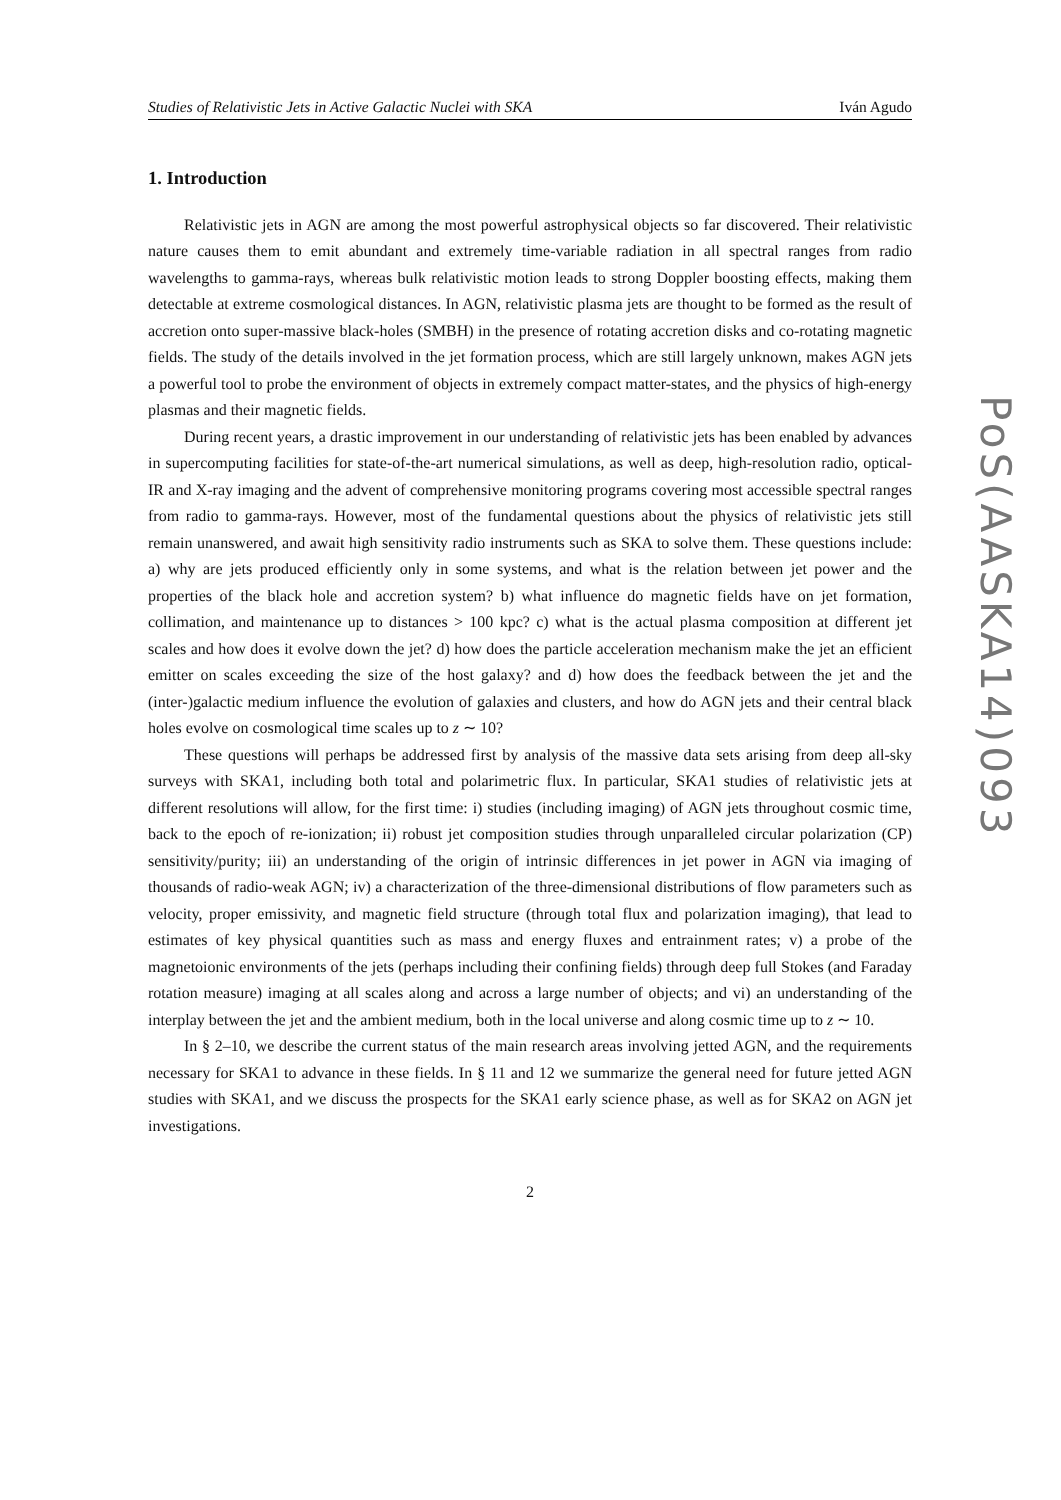Studies of Relativistic Jets in Active Galactic Nuclei with SKA Iván Agudo
1. Introduction
Relativistic jets in AGN are among the most powerful astrophysical objects so far discovered. Their relativistic nature causes them to emit abundant and extremely time-variable radiation in all spectral ranges from radio wavelengths to gamma-rays, whereas bulk relativistic motion leads to strong Doppler boosting effects, making them detectable at extreme cosmological distances. In AGN, relativistic plasma jets are thought to be formed as the result of accretion onto super-massive black-holes (SMBH) in the presence of rotating accretion disks and co-rotating magnetic fields. The study of the details involved in the jet formation process, which are still largely unknown, makes AGN jets a powerful tool to probe the environment of objects in extremely compact matter-states, and the physics of high-energy plasmas and their magnetic fields.
During recent years, a drastic improvement in our understanding of relativistic jets has been enabled by advances in supercomputing facilities for state-of-the-art numerical simulations, as well as deep, high-resolution radio, optical-IR and X-ray imaging and the advent of comprehensive monitoring programs covering most accessible spectral ranges from radio to gamma-rays. However, most of the fundamental questions about the physics of relativistic jets still remain unanswered, and await high sensitivity radio instruments such as SKA to solve them. These questions include: a) why are jets produced efficiently only in some systems, and what is the relation between jet power and the properties of the black hole and accretion system? b) what influence do magnetic fields have on jet formation, collimation, and maintenance up to distances > 100 kpc? c) what is the actual plasma composition at different jet scales and how does it evolve down the jet? d) how does the particle acceleration mechanism make the jet an efficient emitter on scales exceeding the size of the host galaxy? and d) how does the feedback between the jet and the (inter-)galactic medium influence the evolution of galaxies and clusters, and how do AGN jets and their central black holes evolve on cosmological time scales up to z ∼ 10?
These questions will perhaps be addressed first by analysis of the massive data sets arising from deep all-sky surveys with SKA1, including both total and polarimetric flux. In particular, SKA1 studies of relativistic jets at different resolutions will allow, for the first time: i) studies (including imaging) of AGN jets throughout cosmic time, back to the epoch of re-ionization; ii) robust jet composition studies through unparalleled circular polarization (CP) sensitivity/purity; iii) an understanding of the origin of intrinsic differences in jet power in AGN via imaging of thousands of radio-weak AGN; iv) a characterization of the three-dimensional distributions of flow parameters such as velocity, proper emissivity, and magnetic field structure (through total flux and polarization imaging), that lead to estimates of key physical quantities such as mass and energy fluxes and entrainment rates; v) a probe of the magnetoionic environments of the jets (perhaps including their confining fields) through deep full Stokes (and Faraday rotation measure) imaging at all scales along and across a large number of objects; and vi) an understanding of the interplay between the jet and the ambient medium, both in the local universe and along cosmic time up to z ∼ 10.
In § 2–10, we describe the current status of the main research areas involving jetted AGN, and the requirements necessary for SKA1 to advance in these fields. In § 11 and 12 we summarize the general need for future jetted AGN studies with SKA1, and we discuss the prospects for the SKA1 early science phase, as well as for SKA2 on AGN jet investigations.
2
PoS(AASKA14)093